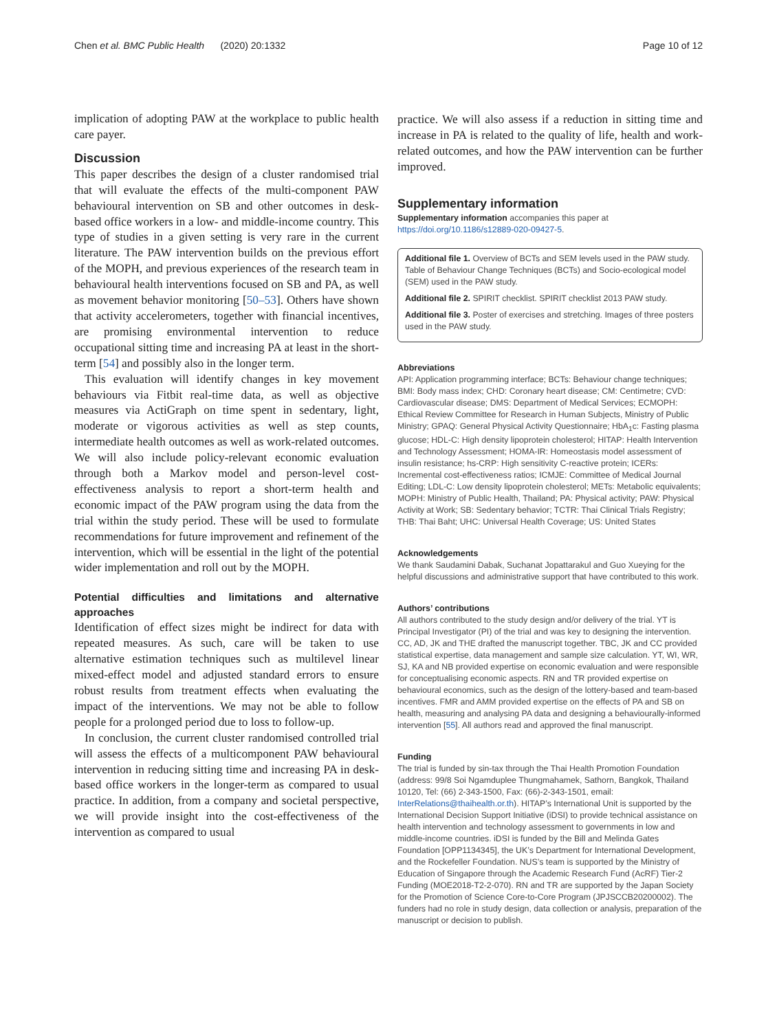Chen et al. BMC Public Health (2020) 20:1332 Page 10 of 12
implication of adopting PAW at the workplace to public health care payer.
Discussion
This paper describes the design of a cluster randomised trial that will evaluate the effects of the multi-component PAW behavioural intervention on SB and other outcomes in desk-based office workers in a low- and middle-income country. This type of studies in a given setting is very rare in the current literature. The PAW intervention builds on the previous effort of the MOPH, and previous experiences of the research team in behavioural health interventions focused on SB and PA, as well as movement behavior monitoring [50–53]. Others have shown that activity accelerometers, together with financial incentives, are promising environmental intervention to reduce occupational sitting time and increasing PA at least in the short-term [54] and possibly also in the longer term.
This evaluation will identify changes in key movement behaviours via Fitbit real-time data, as well as objective measures via ActiGraph on time spent in sedentary, light, moderate or vigorous activities as well as step counts, intermediate health outcomes as well as work-related outcomes. We will also include policy-relevant economic evaluation through both a Markov model and person-level cost-effectiveness analysis to report a short-term health and economic impact of the PAW program using the data from the trial within the study period. These will be used to formulate recommendations for future improvement and refinement of the intervention, which will be essential in the light of the potential wider implementation and roll out by the MOPH.
Potential difficulties and limitations and alternative approaches
Identification of effect sizes might be indirect for data with repeated measures. As such, care will be taken to use alternative estimation techniques such as multilevel linear mixed-effect model and adjusted standard errors to ensure robust results from treatment effects when evaluating the impact of the interventions. We may not be able to follow people for a prolonged period due to loss to follow-up.
In conclusion, the current cluster randomised controlled trial will assess the effects of a multicomponent PAW behavioural intervention in reducing sitting time and increasing PA in desk-based office workers in the longer-term as compared to usual practice. In addition, from a company and societal perspective, we will provide insight into the cost-effectiveness of the intervention as compared to usual
practice. We will also assess if a reduction in sitting time and increase in PA is related to the quality of life, health and work-related outcomes, and how the PAW intervention can be further improved.
Supplementary information
Supplementary information accompanies this paper at https://doi.org/10.1186/s12889-020-09427-5.
Additional file 1. Overview of BCTs and SEM levels used in the PAW study. Table of Behaviour Change Techniques (BCTs) and Socio-ecological model (SEM) used in the PAW study.
Additional file 2. SPIRIT checklist. SPIRIT checklist 2013 PAW study.
Additional file 3. Poster of exercises and stretching. Images of three posters used in the PAW study.
Abbreviations
API: Application programming interface; BCTs: Behaviour change techniques; BMI: Body mass index; CHD: Coronary heart disease; CM: Centimetre; CVD: Cardiovascular disease; DMS: Department of Medical Services; ECMOPH: Ethical Review Committee for Research in Human Subjects, Ministry of Public Ministry; GPAQ: General Physical Activity Questionnaire; HbA<sub>1</sub>c: Fasting plasma glucose; HDL-C: High density lipoprotein cholesterol; HITAP: Health Intervention and Technology Assessment; HOMA-IR: Homeostasis model assessment of insulin resistance; hs-CRP: High sensitivity C-reactive protein; ICERs: Incremental cost-effectiveness ratios; ICMJE: Committee of Medical Journal Editing; LDL-C: Low density lipoprotein cholesterol; METs: Metabolic equivalents; MOPH: Ministry of Public Health, Thailand; PA: Physical activity; PAW: Physical Activity at Work; SB: Sedentary behavior; TCTR: Thai Clinical Trials Registry; THB: Thai Baht; UHC: Universal Health Coverage; US: United States
Acknowledgements
We thank Saudamini Dabak, Suchanat Jopattarakul and Guo Xueying for the helpful discussions and administrative support that have contributed to this work.
Authors’ contributions
All authors contributed to the study design and/or delivery of the trial. YT is Principal Investigator (PI) of the trial and was key to designing the intervention. CC, AD, JK and THE drafted the manuscript together. TBC, JK and CC provided statistical expertise, data management and sample size calculation. YT, WI, WR, SJ, KA and NB provided expertise on economic evaluation and were responsible for conceptualising economic aspects. RN and TR provided expertise on behavioural economics, such as the design of the lottery-based and team-based incentives. FMR and AMM provided expertise on the effects of PA and SB on health, measuring and analysing PA data and designing a behaviourally-informed intervention [55]. All authors read and approved the final manuscript.
Funding
The trial is funded by sin-tax through the Thai Health Promotion Foundation (address: 99/8 Soi Ngamduplee Thungmahamek, Sathorn, Bangkok, Thailand 10120, Tel: (66) 2-343-1500, Fax: (66)-2-343-1501, email: InterRelations@thaihealth.or.th). HITAP’s International Unit is supported by the International Decision Support Initiative (iDSI) to provide technical assistance on health intervention and technology assessment to governments in low and middle-income countries. iDSI is funded by the Bill and Melinda Gates Foundation [OPP1134345], the UK’s Department for International Development, and the Rockefeller Foundation. NUS’s team is supported by the Ministry of Education of Singapore through the Academic Research Fund (AcRF) Tier-2 Funding (MOE2018-T2-2-070). RN and TR are supported by the Japan Society for the Promotion of Science Core-to-Core Program (JPJSCCB20200002). The funders had no role in study design, data collection or analysis, preparation of the manuscript or decision to publish.